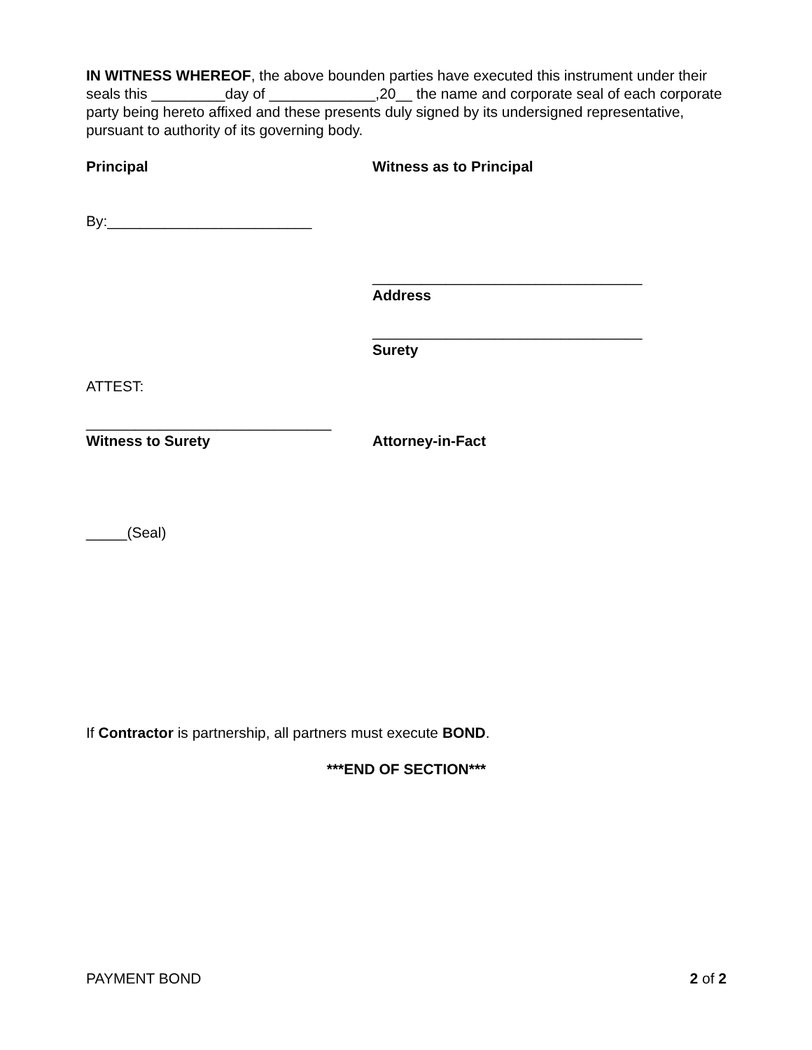IN WITNESS WHEREOF, the above bounden parties have executed this instrument under their seals this _________day of _____________,20__ the name and corporate seal of each corporate party being hereto affixed and these presents duly signed by its undersigned representative, pursuant to authority of its governing body.
Principal Witness as to Principal
By:_________________________
_________________________________
Address
_________________________________
Surety
ATTEST:
______________________________
Witness to Surety
Attorney-in-Fact
_____(Seal)
If Contractor is partnership, all partners must execute BOND.
***END OF SECTION***
PAYMENT BOND 2 of 2